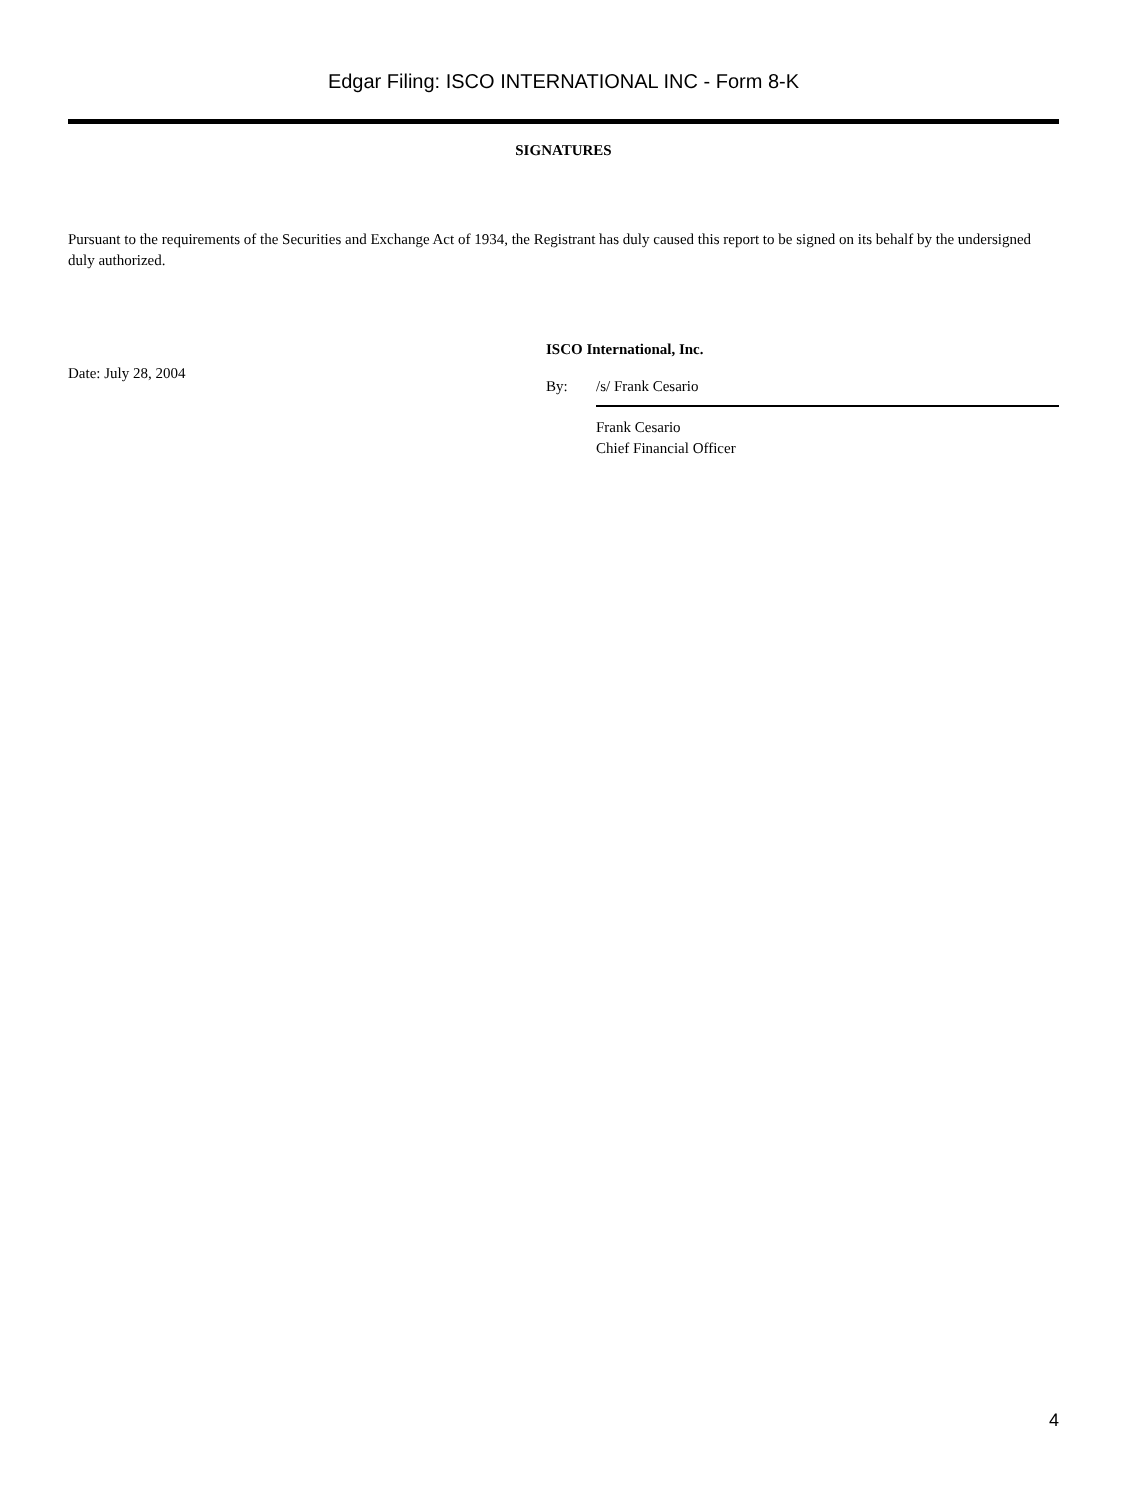Edgar Filing: ISCO INTERNATIONAL INC - Form 8-K
SIGNATURES
Pursuant to the requirements of the Securities and Exchange Act of 1934, the Registrant has duly caused this report to be signed on its behalf by the undersigned duly authorized.
Date: July 28, 2004
ISCO International, Inc.
By: /s/ Frank Cesario
Frank Cesario
Chief Financial Officer
4